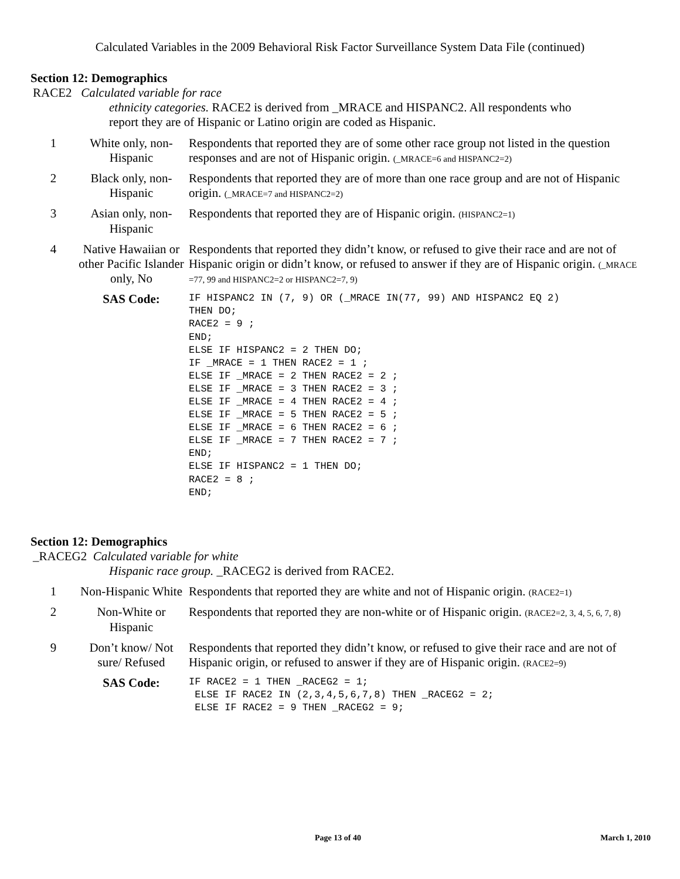Calculated Variables in the 2009 Behavioral Risk Factor Surveillance System Data File (continued)
Section 12: Demographics
| RACE2 Calculated variable for race ethnicity categories. RACE2 is derived from _MRACE and HISPANC2. All respondents who report they are of Hispanic or Latino origin are coded as Hispanic. | | |
| 1 | White only, non-Hispanic | Respondents that reported they are of some other race group not listed in the question responses and are not of Hispanic origin. (_MRACE=6 and HISPANC2=2) |
| 2 | Black only, non-Hispanic | Respondents that reported they are of more than one race group and are not of Hispanic origin. (_MRACE=7 and HISPANC2=2) |
| 3 | Asian only, non-Hispanic | Respondents that reported they are of Hispanic origin. (HISPANC2=1) |
| 4 | Native Hawaiian or other Pacific Islander only, No | Respondents that reported they didn’t know, or refused to give their race and are not of Hispanic origin or didn’t know, or refused to answer if they are of Hispanic origin. (_MRACE =77, 99 and HISPANC2=2 or HISPANC2=7, 9) |
| | SAS Code: | IF HISPANC2 IN (7, 9) OR (_MRACE IN(77, 99) AND HISPANC2 EQ 2) THEN DO; RACE2 = 9 ; END; ELSE IF HISPANC2 = 2 THEN DO; IF _MRACE = 1 THEN RACE2 = 1 ; ELSE IF _MRACE = 2 THEN RACE2 = 2 ; ELSE IF _MRACE = 3 THEN RACE2 = 3 ; ELSE IF _MRACE = 4 THEN RACE2 = 4 ; ELSE IF _MRACE = 5 THEN RACE2 = 5 ; ELSE IF _MRACE = 6 THEN RACE2 = 6 ; ELSE IF _MRACE = 7 THEN RACE2 = 7 ; END; ELSE IF HISPANC2 = 1 THEN DO; RACE2 = 8 ; END; |
Section 12: Demographics
| _RACEG2 Calculated variable for white Hispanic race group. _RACEG2 is derived from RACE2. | | |
| 1 | Non-Hispanic White | Respondents that reported they are white and not of Hispanic origin. (RACE2=1) |
| 2 | Non-White or Hispanic | Respondents that reported they are non-white or of Hispanic origin. (RACE2=2, 3, 4, 5, 6, 7, 8) |
| 9 | Don’t know/ Not sure/ Refused | Respondents that reported they didn’t know, or refused to give their race and are not of Hispanic origin, or refused to answer if they are of Hispanic origin. (RACE2=9) |
| | SAS Code: | IF RACE2 = 1 THEN _RACEG2 = 1; ELSE IF RACE2 IN (2,3,4,5,6,7,8) THEN _RACEG2 = 2; ELSE IF RACE2 = 9 THEN _RACEG2 = 9; |
Page 13 of 40 March 1, 2010